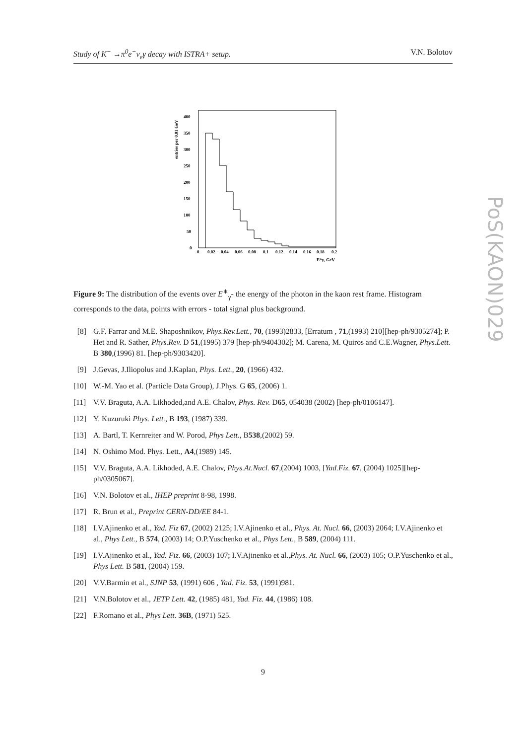Study of K<sup>−</sup> →π<sup>0</sup>e<sup>−</sup>ν<sub>e</sub>γ decay with ISTRA+ setup. V.N. Bolotov
entries per 0.01 GeV
400
350
300
250
200
150
100
50
0
0
0.02
0.04
0.06
0.08
0.1
0.12
0.14
0.16
0.18
0.2
E*γ, GeV
Figure 9: The distribution of the events over E<sup>∗</sup><sub>γ</sub>- the energy of the photon in the kaon rest frame. Histogram corresponds to the data, points with errors - total signal plus background.
[8] G.F. Farrar and M.E. Shaposhnikov, Phys.Rev.Lett., 70, (1993)2833, [Erratum , 71,(1993) 210][hep-ph/9305274]; P. Het and R. Sather, Phys.Rev. D 51,(1995) 379 [hep-ph/9404302]; M. Carena, M. Quiros and C.E.Wagner, Phys.Lett. B 380,(1996) 81. [hep-ph/9303420].
[9] J.Gevas, J.Iliopolus and J.Kaplan, Phys. Lett., 20, (1966) 432.
[10] W.-M. Yao et al. (Particle Data Group), J.Phys. G 65, (2006) 1.
[11] V.V. Braguta, A.A. Likhoded,and A.E. Chalov, Phys. Rev. D65, 054038 (2002) [hep-ph/0106147].
[12] Y. Kuzuruki Phys. Lett., B 193, (1987) 339.
[13] A. Bartl, T. Kernreiter and W. Porod, Phys Lett., B538,(2002) 59.
[14] N. Oshimo Mod. Phys. Lett., A4,(1989) 145.
[15] V.V. Braguta, A.A. Likhoded, A.E. Chalov, Phys.At.Nucl. 67,(2004) 1003, [Yad.Fiz. 67, (2004) 1025][hep-ph/0305067].
[16] V.N. Bolotov et al., IHEP preprint 8-98, 1998.
[17] R. Brun et al., Preprint CERN-DD/EE 84-1.
[18] I.V.Ajinenko et al., Yad. Fiz 67, (2002) 2125; I.V.Ajinenko et al., Phys. At. Nucl. 66, (2003) 2064; I.V.Ajinenko et al., Phys Lett., B 574, (2003) 14; O.P.Yuschenko et al., Phys Lett., B 589, (2004) 111.
[19] I.V.Ajinenko et al., Yad. Fiz. 66, (2003) 107; I.V.Ajinenko et al.,Phys. At. Nucl. 66, (2003) 105; O.P.Yuschenko et al., Phys Lett. B 581, (2004) 159.
[20] V.V.Barmin et al., SJNP 53, (1991) 606 , Yad. Fiz. 53, (1991)981.
[21] V.N.Bolotov et al., JETP Lett. 42, (1985) 481, Yad. Fiz. 44, (1986) 108.
[22] F.Romano et al., Phys Lett. 36B, (1971) 525.
9
PoS(KAON)029